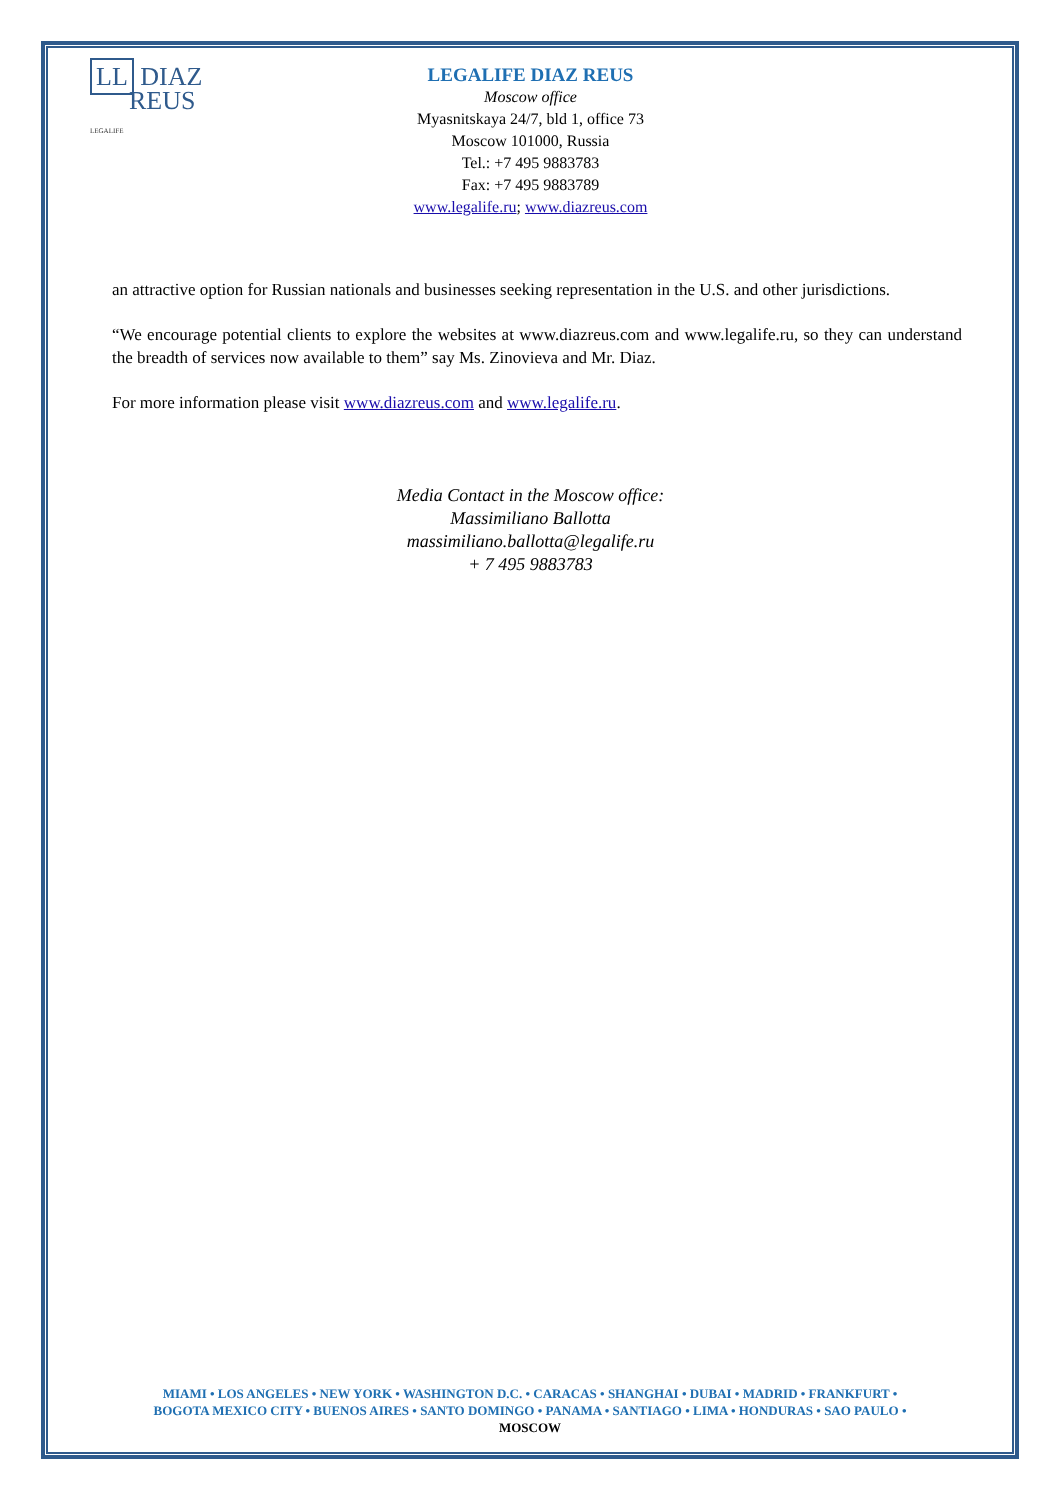LL DIAZ
REUS
LEGALIFE
LEGALIFE DIAZ REUS
Moscow office
Myasnitskaya 24/7, bld 1, office 73
Moscow 101000, Russia
Tel.: +7 495 9883783
Fax: +7 495 9883789
www.legalife.ru; www.diazreus.com
an attractive option for Russian nationals and businesses seeking representation in the U.S. and other jurisdictions.
“We encourage potential clients to explore the websites at www.diazreus.com and www.legalife.ru, so they can understand the breadth of services now available to them” say Ms. Zinovieva and Mr. Diaz.
For more information please visit www.diazreus.com and www.legalife.ru.
Media Contact in the Moscow office:
Massimiliano Ballotta
massimiliano.ballotta@legalife.ru
+ 7 495 9883783
MIAMI • LOS ANGELES • NEW YORK • WASHINGTON D.C. • CARACAS • SHANGHAI • DUBAI • MADRID • FRANKFURT •
BOGOTA MEXICO CITY • BUENOS AIRES • SANTO DOMINGO • PANAMA • SANTIAGO • LIMA • HONDURAS • SAO PAULO •
MOSCOW